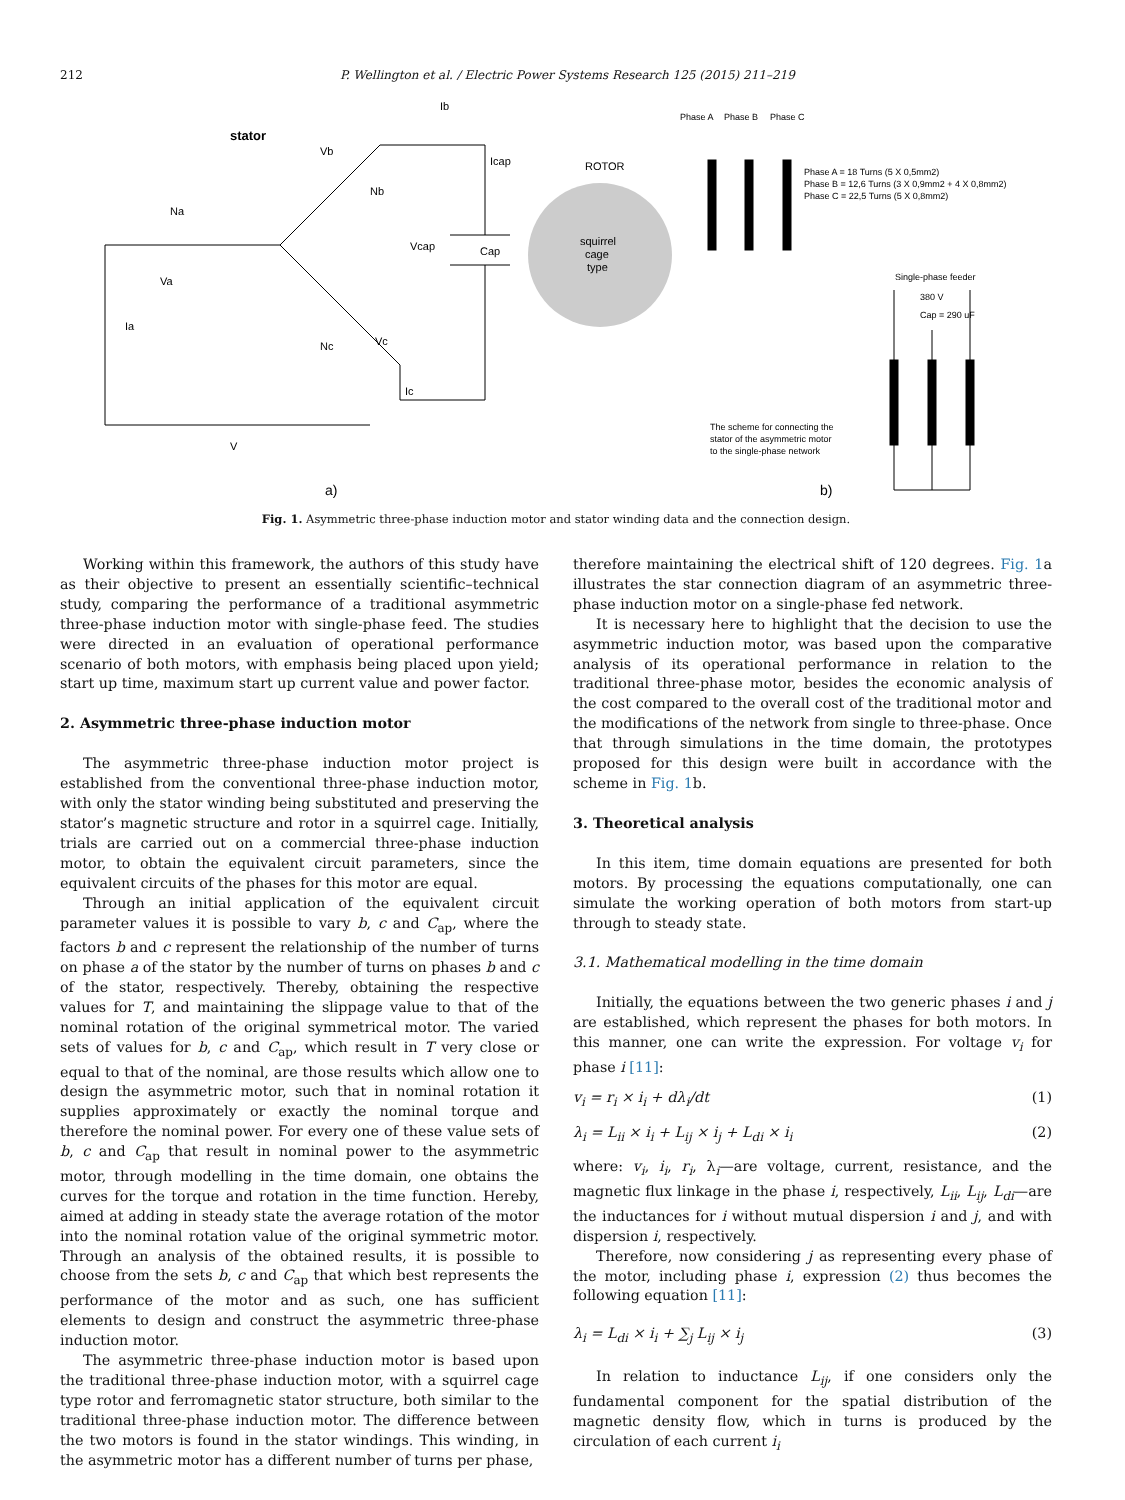212 P. Wellington et al. / Electric Power Systems Research 125 (2015) 211–219
stator
Na
Va
Ia
Vb
Nb
Vc
Nc
Ib
Icap
Vcap
Cap
Ic
V
a)
ROTOR
squirrel
cage
type
Phase A
Phase B
Phase C
Phase A = 18 Turns (5 X 0,5mm2)
Phase B = 12,6 Turns (3 X 0,9mm2 + 4 X 0,8mm2)
Phase C = 22,5 Turns (5 X 0,8mm2)
Single-phase feeder
380 V
Cap = 290 uF
The scheme for connecting the
stator of the asymmetric motor
to the single-phase network
b)
Fig. 1. Asymmetric three-phase induction motor and stator winding data and the connection design.
Working within this framework, the authors of this study have as their objective to present an essentially scientific–technical study, comparing the performance of a traditional asymmetric three-phase induction motor with single-phase feed. The studies were directed in an evaluation of operational performance scenario of both motors, with emphasis being placed upon yield; start up time, maximum start up current value and power factor.
2. Asymmetric three-phase induction motor
The asymmetric three-phase induction motor project is established from the conventional three-phase induction motor, with only the stator winding being substituted and preserving the stator’s magnetic structure and rotor in a squirrel cage. Initially, trials are carried out on a commercial three-phase induction motor, to obtain the equivalent circuit parameters, since the equivalent circuits of the phases for this motor are equal.
Through an initial application of the equivalent circuit parameter values it is possible to vary b, c and C<sub>ap</sub>, where the factors b and c represent the relationship of the number of turns on phase a of the stator by the number of turns on phases b and c of the stator, respectively. Thereby, obtaining the respective values for T, and maintaining the slippage value to that of the nominal rotation of the original symmetrical motor. The varied sets of values for b, c and C<sub>ap</sub>, which result in T very close or equal to that of the nominal, are those results which allow one to design the asymmetric motor, such that in nominal rotation it supplies approximately or exactly the nominal torque and therefore the nominal power. For every one of these value sets of b, c and C<sub>ap</sub> that result in nominal power to the asymmetric motor, through modelling in the time domain, one obtains the curves for the torque and rotation in the time function. Hereby, aimed at adding in steady state the average rotation of the motor into the nominal rotation value of the original symmetric motor. Through an analysis of the obtained results, it is possible to choose from the sets b, c and C<sub>ap</sub> that which best represents the performance of the motor and as such, one has sufficient elements to design and construct the asymmetric three-phase induction motor.
The asymmetric three-phase induction motor is based upon the traditional three-phase induction motor, with a squirrel cage type rotor and ferromagnetic stator structure, both similar to the traditional three-phase induction motor. The difference between the two motors is found in the stator windings. This winding, in the asymmetric motor has a different number of turns per phase,
therefore maintaining the electrical shift of 120 degrees. Fig. 1a illustrates the star connection diagram of an asymmetric three-phase induction motor on a single-phase fed network.
It is necessary here to highlight that the decision to use the asymmetric induction motor, was based upon the comparative analysis of its operational performance in relation to the traditional three-phase motor, besides the economic analysis of the cost compared to the overall cost of the traditional motor and the modifications of the network from single to three-phase. Once that through simulations in the time domain, the prototypes proposed for this design were built in accordance with the scheme in Fig. 1b.
3. Theoretical analysis
In this item, time domain equations are presented for both motors. By processing the equations computationally, one can simulate the working operation of both motors from start-up through to steady state.
3.1. Mathematical modelling in the time domain
Initially, the equations between the two generic phases i and j are established, which represent the phases for both motors. In this manner, one can write the expression. For voltage v<sub>i</sub> for phase i [11]:
v<sub>i</sub> = r<sub>i</sub> × i<sub>i</sub> + dλ<sub>i</sub>/dt (1)
λ<sub>i</sub> = L<sub>ii</sub> × i<sub>i</sub> + L<sub>ij</sub> × i<sub>j</sub> + L<sub>di</sub> × i<sub>i</sub> (2)
where: v<sub>i</sub>, i<sub>i</sub>, r<sub>i</sub>, λ<sub>i</sub>—are voltage, current, resistance, and the magnetic flux linkage in the phase i, respectively, L<sub>ii</sub>, L<sub>ij</sub>, L<sub>di</sub>—are the inductances for i without mutual dispersion i and j, and with dispersion i, respectively.
Therefore, now considering j as representing every phase of the motor, including phase i, expression (2) thus becomes the following equation [11]:
λ<sub>i</sub> = L<sub>di</sub> × i<sub>i</sub> + ∑<sub>j</sub> L<sub>ij</sub> × i<sub>j</sub> (3)
In relation to inductance L<sub>ij</sub>, if one considers only the fundamental component for the spatial distribution of the magnetic density flow, which in turns is produced by the circulation of each current i<sub>i</sub>